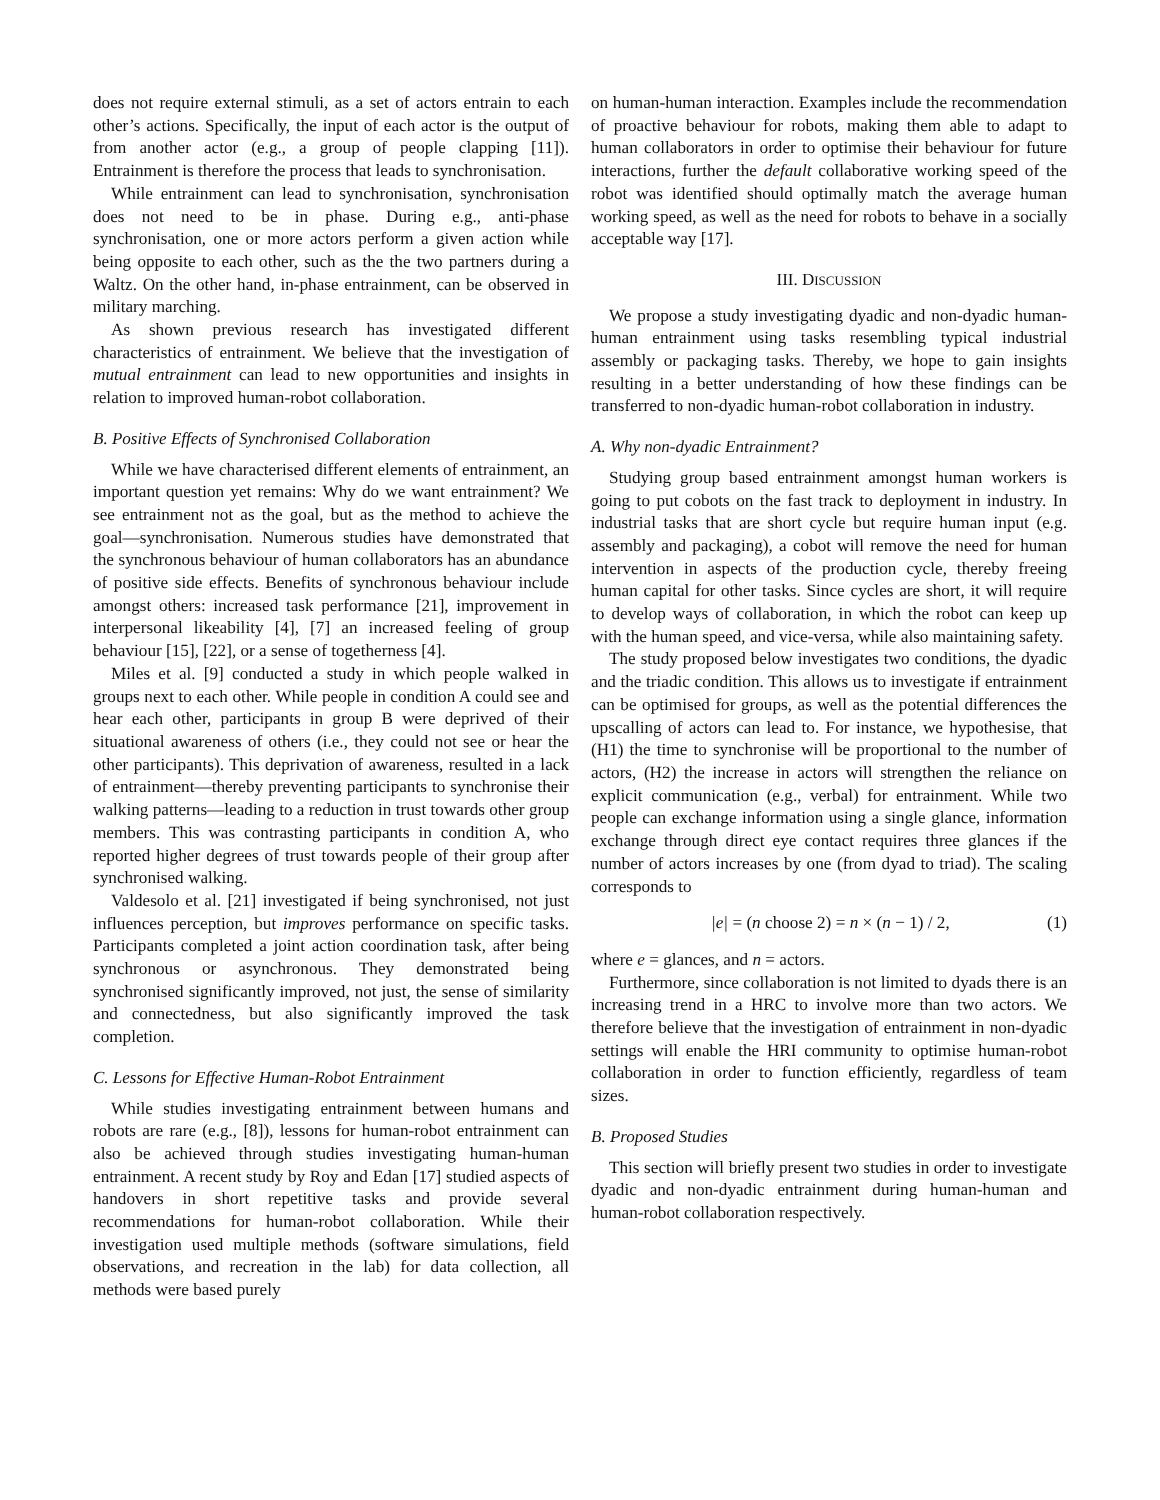does not require external stimuli, as a set of actors entrain to each other’s actions. Specifically, the input of each actor is the output of from another actor (e.g., a group of people clapping [11]). Entrainment is therefore the process that leads to synchronisation.
While entrainment can lead to synchronisation, synchronisation does not need to be in phase. During e.g., anti-phase synchronisation, one or more actors perform a given action while being opposite to each other, such as the the two partners during a Waltz. On the other hand, in-phase entrainment, can be observed in military marching.
As shown previous research has investigated different characteristics of entrainment. We believe that the investigation of mutual entrainment can lead to new opportunities and insights in relation to improved human-robot collaboration.
B. Positive Effects of Synchronised Collaboration
While we have characterised different elements of entrainment, an important question yet remains: Why do we want entrainment? We see entrainment not as the goal, but as the method to achieve the goal—synchronisation. Numerous studies have demonstrated that the synchronous behaviour of human collaborators has an abundance of positive side effects. Benefits of synchronous behaviour include amongst others: increased task performance [21], improvement in interpersonal likeability [4], [7] an increased feeling of group behaviour [15], [22], or a sense of togetherness [4].
Miles et al. [9] conducted a study in which people walked in groups next to each other. While people in condition A could see and hear each other, participants in group B were deprived of their situational awareness of others (i.e., they could not see or hear the other participants). This deprivation of awareness, resulted in a lack of entrainment—thereby preventing participants to synchronise their walking patterns—leading to a reduction in trust towards other group members. This was contrasting participants in condition A, who reported higher degrees of trust towards people of their group after synchronised walking.
Valdesolo et al. [21] investigated if being synchronised, not just influences perception, but improves performance on specific tasks. Participants completed a joint action coordination task, after being synchronous or asynchronous. They demonstrated being synchronised significantly improved, not just, the sense of similarity and connectedness, but also significantly improved the task completion.
C. Lessons for Effective Human-Robot Entrainment
While studies investigating entrainment between humans and robots are rare (e.g., [8]), lessons for human-robot entrainment can also be achieved through studies investigating human-human entrainment. A recent study by Roy and Edan [17] studied aspects of handovers in short repetitive tasks and provide several recommendations for human-robot collaboration. While their investigation used multiple methods (software simulations, field observations, and recreation in the lab) for data collection, all methods were based purely
on human-human interaction. Examples include the recommendation of proactive behaviour for robots, making them able to adapt to human collaborators in order to optimise their behaviour for future interactions, further the default collaborative working speed of the robot was identified should optimally match the average human working speed, as well as the need for robots to behave in a socially acceptable way [17].
III. DISCUSSION
We propose a study investigating dyadic and non-dyadic human-human entrainment using tasks resembling typical industrial assembly or packaging tasks. Thereby, we hope to gain insights resulting in a better understanding of how these findings can be transferred to non-dyadic human-robot collaboration in industry.
A. Why non-dyadic Entrainment?
Studying group based entrainment amongst human workers is going to put cobots on the fast track to deployment in industry. In industrial tasks that are short cycle but require human input (e.g. assembly and packaging), a cobot will remove the need for human intervention in aspects of the production cycle, thereby freeing human capital for other tasks. Since cycles are short, it will require to develop ways of collaboration, in which the robot can keep up with the human speed, and vice-versa, while also maintaining safety.
The study proposed below investigates two conditions, the dyadic and the triadic condition. This allows us to investigate if entrainment can be optimised for groups, as well as the potential differences the upscalling of actors can lead to. For instance, we hypothesise, that (H1) the time to synchronise will be proportional to the number of actors, (H2) the increase in actors will strengthen the reliance on explicit communication (e.g., verbal) for entrainment. While two people can exchange information using a single glance, information exchange through direct eye contact requires three glances if the number of actors increases by one (from dyad to triad). The scaling corresponds to
|e| = (n choose 2) = n × (n − 1) / 2, (1)
where e = glances, and n = actors.
Furthermore, since collaboration is not limited to dyads there is an increasing trend in a HRC to involve more than two actors. We therefore believe that the investigation of entrainment in non-dyadic settings will enable the HRI community to optimise human-robot collaboration in order to function efficiently, regardless of team sizes.
B. Proposed Studies
This section will briefly present two studies in order to investigate dyadic and non-dyadic entrainment during human-human and human-robot collaboration respectively.